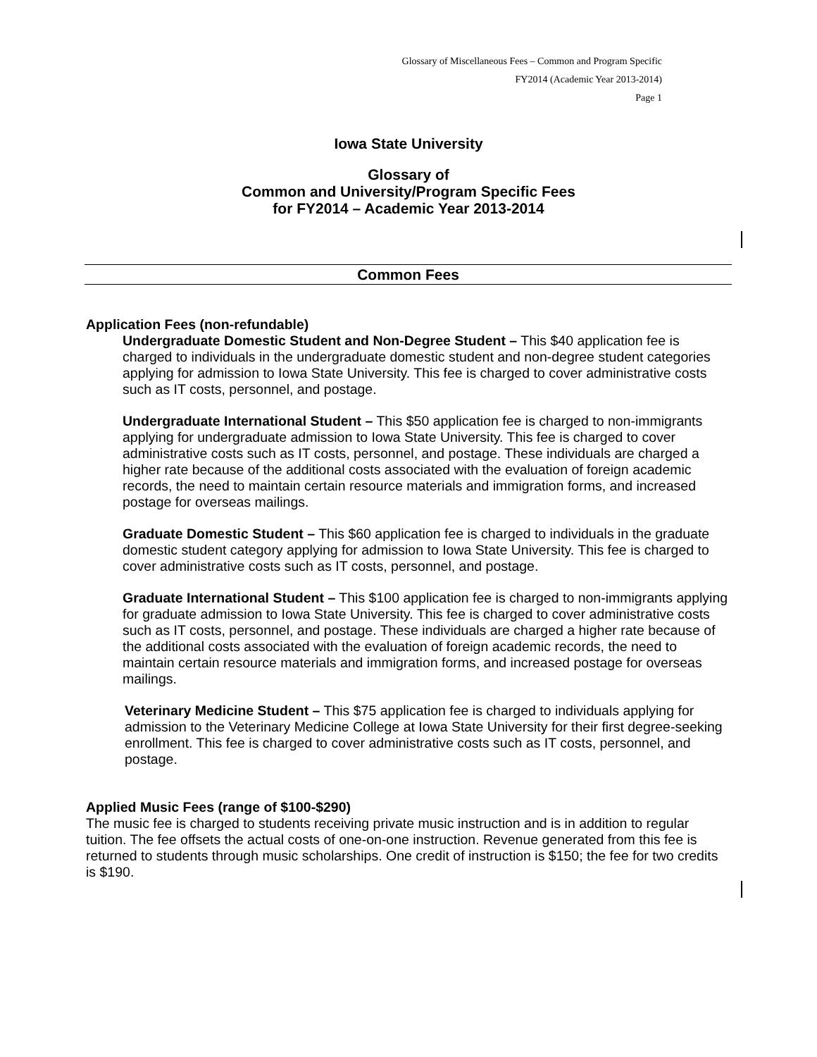Glossary of Miscellaneous Fees – Common and Program Specific
FY2014 (Academic Year 2013-2014)
Page 1
Iowa State University
Glossary of
Common and University/Program Specific Fees
for FY2014 – Academic Year 2013-2014
Common Fees
Application Fees (non-refundable)
Undergraduate Domestic Student and Non-Degree Student – This $40 application fee is charged to individuals in the undergraduate domestic student and non-degree student categories applying for admission to Iowa State University. This fee is charged to cover administrative costs such as IT costs, personnel, and postage.
Undergraduate International Student – This $50 application fee is charged to non-immigrants applying for undergraduate admission to Iowa State University. This fee is charged to cover administrative costs such as IT costs, personnel, and postage. These individuals are charged a higher rate because of the additional costs associated with the evaluation of foreign academic records, the need to maintain certain resource materials and immigration forms, and increased postage for overseas mailings.
Graduate Domestic Student – This $60 application fee is charged to individuals in the graduate domestic student category applying for admission to Iowa State University. This fee is charged to cover administrative costs such as IT costs, personnel, and postage.
Graduate International Student – This $100 application fee is charged to non-immigrants applying for graduate admission to Iowa State University. This fee is charged to cover administrative costs such as IT costs, personnel, and postage. These individuals are charged a higher rate because of the additional costs associated with the evaluation of foreign academic records, the need to maintain certain resource materials and immigration forms, and increased postage for overseas mailings.
Veterinary Medicine Student – This $75 application fee is charged to individuals applying for admission to the Veterinary Medicine College at Iowa State University for their first degree-seeking enrollment. This fee is charged to cover administrative costs such as IT costs, personnel, and postage.
Applied Music Fees (range of $100-$290)
The music fee is charged to students receiving private music instruction and is in addition to regular tuition. The fee offsets the actual costs of one-on-one instruction. Revenue generated from this fee is returned to students through music scholarships. One credit of instruction is $150; the fee for two credits is $190.